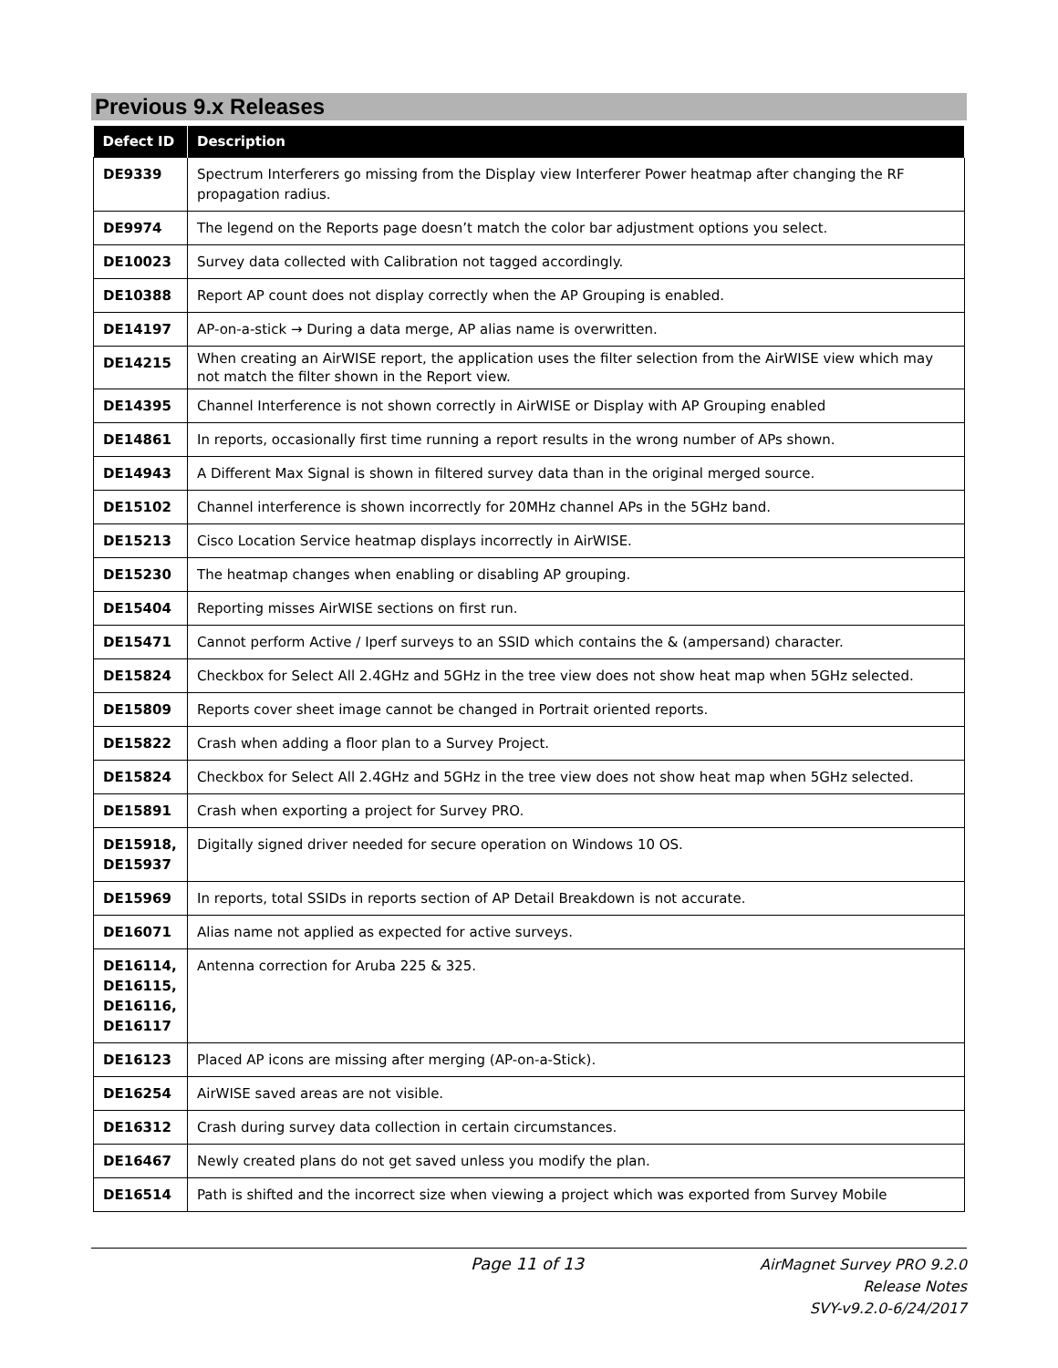Previous 9.x Releases
| Defect ID | Description |
| --- | --- |
| DE9339 | Spectrum Interferers go missing from the Display view Interferer Power heatmap after changing the RF propagation radius. |
| DE9974 | The legend on the Reports page doesn’t match the color bar adjustment options you select. |
| DE10023 | Survey data collected with Calibration not tagged accordingly. |
| DE10388 | Report AP count does not display correctly when the AP Grouping is enabled. |
| DE14197 | AP-on-a-stick → During a data merge, AP alias name is overwritten. |
| DE14215 | When creating an AirWISE report, the application uses the filter selection from the AirWISE view which may not match the filter shown in the Report view. |
| DE14395 | Channel Interference is not shown correctly in AirWISE or Display with AP Grouping enabled |
| DE14861 | In reports, occasionally first time running a report results in the wrong number of APs shown. |
| DE14943 | A Different Max Signal is shown in filtered survey data than in the original merged source. |
| DE15102 | Channel interference is shown incorrectly for 20MHz channel APs in the 5GHz band. |
| DE15213 | Cisco Location Service heatmap displays incorrectly in AirWISE. |
| DE15230 | The heatmap changes when enabling or disabling AP grouping. |
| DE15404 | Reporting misses AirWISE sections on first run. |
| DE15471 | Cannot perform Active / Iperf surveys to an SSID which contains the & (ampersand) character. |
| DE15824 | Checkbox for Select All 2.4GHz and 5GHz in the tree view does not show heat map when 5GHz selected. |
| DE15809 | Reports cover sheet image cannot be changed in Portrait oriented reports. |
| DE15822 | Crash when adding a floor plan to a Survey Project. |
| DE15824 | Checkbox for Select All 2.4GHz and 5GHz in the tree view does not show heat map when 5GHz selected. |
| DE15891 | Crash when exporting a project for Survey PRO. |
| DE15918, DE15937 | Digitally signed driver needed for secure operation on Windows 10 OS. |
| DE15969 | In reports, total SSIDs in reports section of AP Detail Breakdown is not accurate. |
| DE16071 | Alias name not applied as expected for active surveys. |
| DE16114, DE16115, DE16116, DE16117 | Antenna correction for Aruba 225 & 325. |
| DE16123 | Placed AP icons are missing after merging (AP-on-a-Stick). |
| DE16254 | AirWISE saved areas are not visible. |
| DE16312 | Crash during survey data collection in certain circumstances. |
| DE16467 | Newly created plans do not get saved unless you modify the plan. |
| DE16514 | Path is shifted and the incorrect size when viewing a project which was exported from Survey Mobile |
Page 11 of 13
AirMagnet Survey PRO 9.2.0
Release Notes
SVY-v9.2.0-6/24/2017